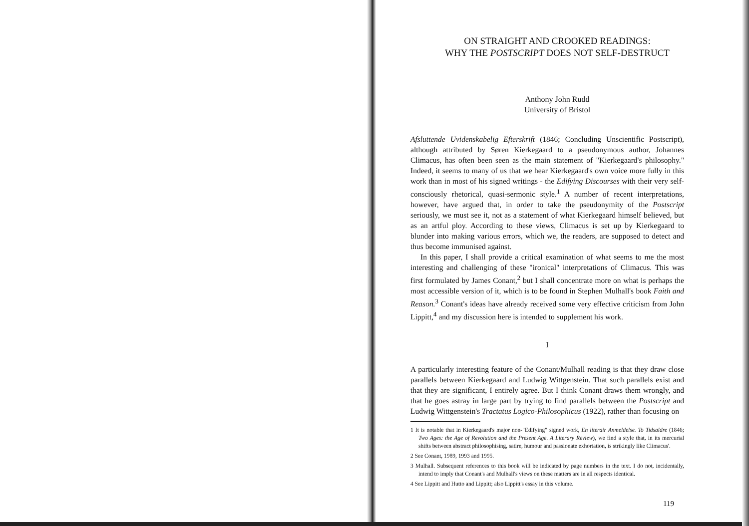ON STRAIGHT AND CROOKED READINGS:
WHY THE POSTSCRIPT DOES NOT SELF-DESTRUCT
Anthony John Rudd
University of Bristol
Afsluttende Uvidenskabelig Efterskrift (1846; Concluding Unscientific Postscript), although attributed by Søren Kierkegaard to a pseudonymous author, Johannes Climacus, has often been seen as the main statement of "Kierkegaard's philosophy." Indeed, it seems to many of us that we hear Kierkegaard's own voice more fully in this work than in most of his signed writings - the Edifying Discourses with their very self-consciously rhetorical, quasi-sermonic style.<sup>1</sup> A number of recent interpretations, however, have argued that, in order to take the pseudonymity of the Postscript seriously, we must see it, not as a statement of what Kierkegaard himself believed, but as an artful ploy. According to these views, Climacus is set up by Kierkegaard to blunder into making various errors, which we, the readers, are supposed to detect and thus become immunised against.
In this paper, I shall provide a critical examination of what seems to me the most interesting and challenging of these "ironical" interpretations of Climacus. This was first formulated by James Conant,<sup>2</sup> but I shall concentrate more on what is perhaps the most accessible version of it, which is to be found in Stephen Mulhall's book Faith and Reason.<sup>3</sup> Conant's ideas have already received some very effective criticism from John Lippitt,<sup>4</sup> and my discussion here is intended to supplement his work.
I
A particularly interesting feature of the Conant/Mulhall reading is that they draw close parallels between Kierkegaard and Ludwig Wittgenstein. That such parallels exist and that they are significant, I entirely agree. But I think Conant draws them wrongly, and that he goes astray in large part by trying to find parallels between the Postscript and Ludwig Wittgenstein's Tractatus Logico-Philosophicus (1922), rather than focusing on
1 It is notable that in Kierkegaard's major non-"Edifying" signed work, En literair Anmeldelse. To Tidsaldre (1846; Two Ages: the Age of Revolution and the Present Age. A Literary Review), we find a style that, in its mercurial shifts between abstract philosophising, satire, humour and passionate exhortation, is strikingly like Climacus'.
2 See Conant, 1989, 1993 and 1995.
3 Mulhall. Subsequent references to this book will be indicated by page numbers in the text. I do not, incidentally, intend to imply that Conant's and Mulhall's views on these matters are in all respects identical.
4 See Lippitt and Hutto and Lippitt; also Lippitt's essay in this volume.
119